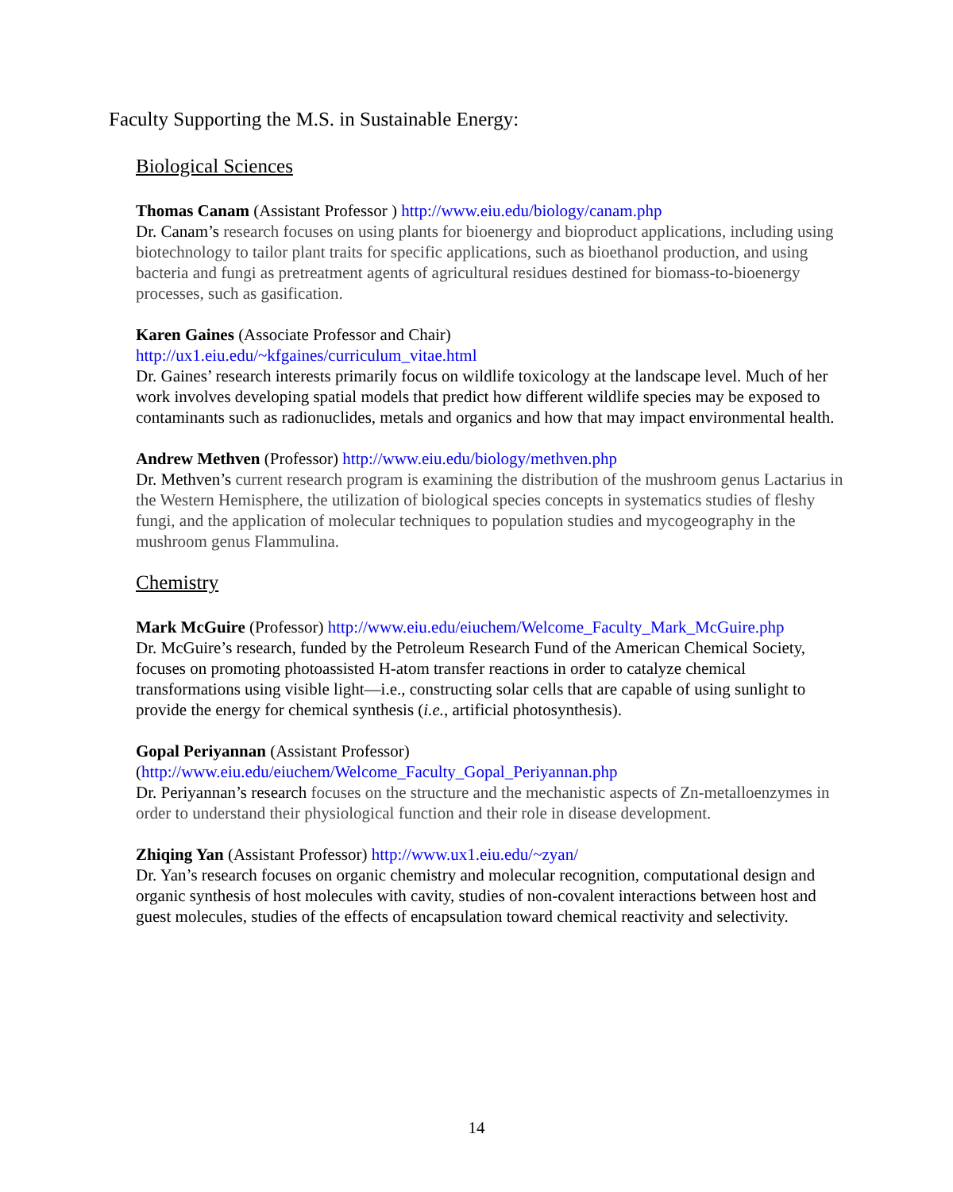Faculty Supporting the M.S. in Sustainable Energy:
Biological Sciences
Thomas Canam (Assistant Professor ) http://www.eiu.edu/biology/canam.php
Dr. Canam’s research focuses on using plants for bioenergy and bioproduct applications, including using biotechnology to tailor plant traits for specific applications, such as bioethanol production, and using bacteria and fungi as pretreatment agents of agricultural residues destined for biomass-to-bioenergy processes, such as gasification.
Karen Gaines (Associate Professor and Chair)
http://ux1.eiu.edu/~kfgaines/curriculum_vitae.html
Dr. Gaines’ research interests primarily focus on wildlife toxicology at the landscape level. Much of her work involves developing spatial models that predict how different wildlife species may be exposed to contaminants such as radionuclides, metals and organics and how that may impact environmental health.
Andrew Methven (Professor) http://www.eiu.edu/biology/methven.php
Dr. Methven’s current research program is examining the distribution of the mushroom genus Lactarius in the Western Hemisphere, the utilization of biological species concepts in systematics studies of fleshy fungi, and the application of molecular techniques to population studies and mycogeography in the mushroom genus Flammulina.
Chemistry
Mark McGuire (Professor) http://www.eiu.edu/eiuchem/Welcome_Faculty_Mark_McGuire.php
Dr. McGuire’s research, funded by the Petroleum Research Fund of the American Chemical Society, focuses on promoting photoassisted H-atom transfer reactions in order to catalyze chemical transformations using visible light—i.e., constructing solar cells that are capable of using sunlight to provide the energy for chemical synthesis (i.e., artificial photosynthesis).
Gopal Periyannan (Assistant Professor)
(http://www.eiu.edu/eiuchem/Welcome_Faculty_Gopal_Periyannan.php
Dr. Periyannan’s research focuses on the structure and the mechanistic aspects of Zn-metalloenzymes in order to understand their physiological function and their role in disease development.
Zhiqing Yan (Assistant Professor) http://www.ux1.eiu.edu/~zyan/
Dr. Yan’s research focuses on organic chemistry and molecular recognition, computational design and organic synthesis of host molecules with cavity, studies of non-covalent interactions between host and guest molecules, studies of the effects of encapsulation toward chemical reactivity and selectivity.
14